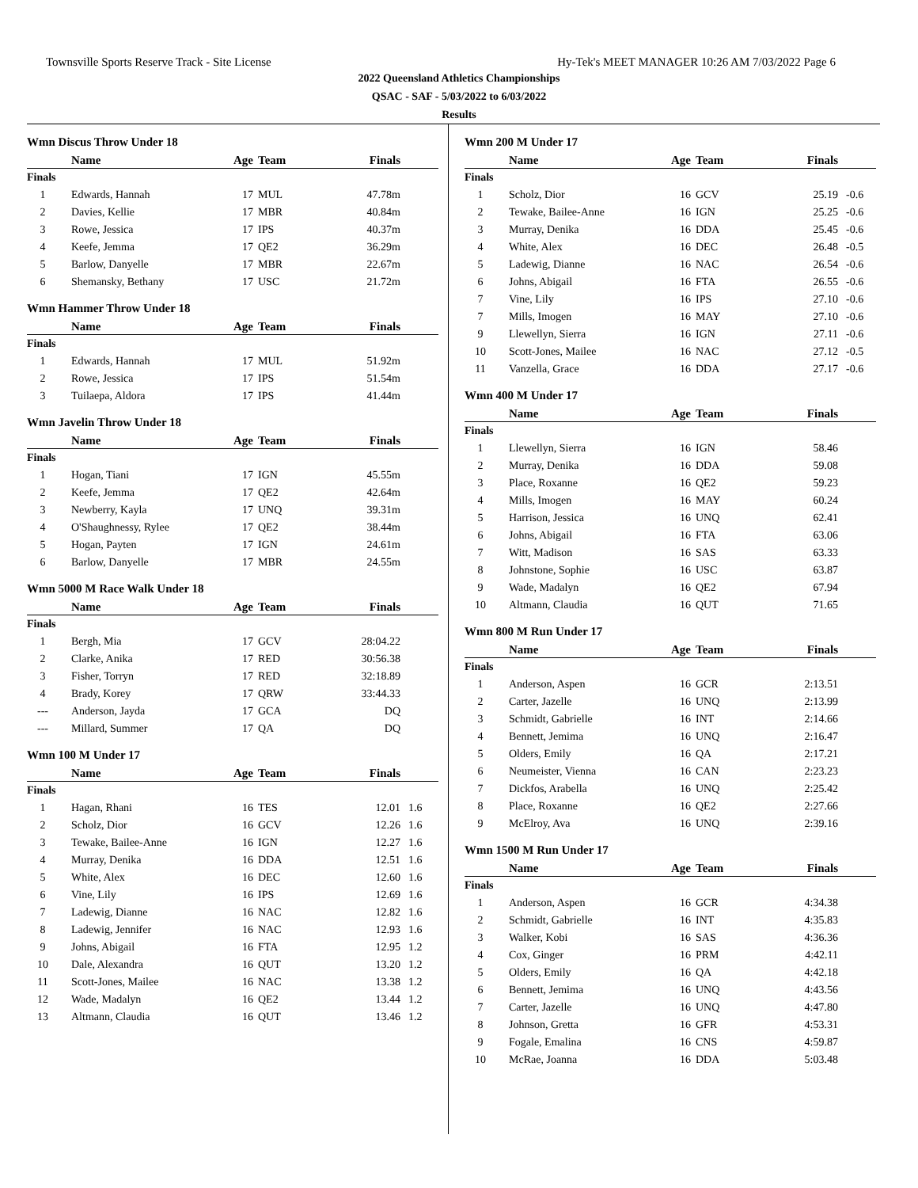Townsville Sports Reserve Track - Site License Hy-Tek's MEET MANAGER 10:26 AM 7/03/2022 Page 6
2022 Queensland Athletics Championships
QSAC - SAF - 5/03/2022 to 6/03/2022
Results
Wmn Discus Throw Under 18
| | Name | Age | Team | Finals | |
| --- | --- | --- | --- | --- | --- |
| Finals | | | | | |
| 1 | Edwards, Hannah | 17 | MUL | 47.78m | |
| 2 | Davies, Kellie | 17 | MBR | 40.84m | |
| 3 | Rowe, Jessica | 17 | IPS | 40.37m | |
| 4 | Keefe, Jemma | 17 | QE2 | 36.29m | |
| 5 | Barlow, Danyelle | 17 | MBR | 22.67m | |
| 6 | Shemansky, Bethany | 17 | USC | 21.72m | |
Wmn Hammer Throw Under 18
| | Name | Age | Team | Finals | |
| --- | --- | --- | --- | --- | --- |
| Finals | | | | | |
| 1 | Edwards, Hannah | 17 | MUL | 51.92m | |
| 2 | Rowe, Jessica | 17 | IPS | 51.54m | |
| 3 | Tuilaepa, Aldora | 17 | IPS | 41.44m | |
Wmn Javelin Throw Under 18
| | Name | Age | Team | Finals | |
| --- | --- | --- | --- | --- | --- |
| Finals | | | | | |
| 1 | Hogan, Tiani | 17 | IGN | 45.55m | |
| 2 | Keefe, Jemma | 17 | QE2 | 42.64m | |
| 3 | Newberry, Kayla | 17 | UNQ | 39.31m | |
| 4 | O'Shaughnessy, Rylee | 17 | QE2 | 38.44m | |
| 5 | Hogan, Payten | 17 | IGN | 24.61m | |
| 6 | Barlow, Danyelle | 17 | MBR | 24.55m | |
Wmn 5000 M Race Walk Under 18
| | Name | Age | Team | Finals | |
| --- | --- | --- | --- | --- | --- |
| Finals | | | | | |
| 1 | Bergh, Mia | 17 | GCV | 28:04.22 | |
| 2 | Clarke, Anika | 17 | RED | 30:56.38 | |
| 3 | Fisher, Torryn | 17 | RED | 32:18.89 | |
| 4 | Brady, Korey | 17 | QRW | 33:44.33 | |
| --- | Anderson, Jayda | 17 | GCA | DQ | |
| --- | Millard, Summer | 17 | QA | DQ | |
Wmn 100 M Under 17
| | Name | Age | Team | Finals | |
| --- | --- | --- | --- | --- | --- |
| Finals | | | | | |
| 1 | Hagan, Rhani | 16 | TES | 12.01 | 1.6 |
| 2 | Scholz, Dior | 16 | GCV | 12.26 | 1.6 |
| 3 | Tewake, Bailee-Anne | 16 | IGN | 12.27 | 1.6 |
| 4 | Murray, Denika | 16 | DDA | 12.51 | 1.6 |
| 5 | White, Alex | 16 | DEC | 12.60 | 1.6 |
| 6 | Vine, Lily | 16 | IPS | 12.69 | 1.6 |
| 7 | Ladewig, Dianne | 16 | NAC | 12.82 | 1.6 |
| 8 | Ladewig, Jennifer | 16 | NAC | 12.93 | 1.6 |
| 9 | Johns, Abigail | 16 | FTA | 12.95 | 1.2 |
| 10 | Dale, Alexandra | 16 | QUT | 13.20 | 1.2 |
| 11 | Scott-Jones, Mailee | 16 | NAC | 13.38 | 1.2 |
| 12 | Wade, Madalyn | 16 | QE2 | 13.44 | 1.2 |
| 13 | Altmann, Claudia | 16 | QUT | 13.46 | 1.2 |
Wmn 200 M Under 17
| | Name | Age | Team | Finals | |
| --- | --- | --- | --- | --- | --- |
| Finals | | | | | |
| 1 | Scholz, Dior | 16 | GCV | 25.19 | -0.6 |
| 2 | Tewake, Bailee-Anne | 16 | IGN | 25.25 | -0.6 |
| 3 | Murray, Denika | 16 | DDA | 25.45 | -0.6 |
| 4 | White, Alex | 16 | DEC | 26.48 | -0.5 |
| 5 | Ladewig, Dianne | 16 | NAC | 26.54 | -0.6 |
| 6 | Johns, Abigail | 16 | FTA | 26.55 | -0.6 |
| 7 | Vine, Lily | 16 | IPS | 27.10 | -0.6 |
| 7 | Mills, Imogen | 16 | MAY | 27.10 | -0.6 |
| 9 | Llewellyn, Sierra | 16 | IGN | 27.11 | -0.6 |
| 10 | Scott-Jones, Mailee | 16 | NAC | 27.12 | -0.5 |
| 11 | Vanzella, Grace | 16 | DDA | 27.17 | -0.6 |
Wmn 400 M Under 17
| | Name | Age | Team | Finals | |
| --- | --- | --- | --- | --- | --- |
| Finals | | | | | |
| 1 | Llewellyn, Sierra | 16 | IGN | 58.46 | |
| 2 | Murray, Denika | 16 | DDA | 59.08 | |
| 3 | Place, Roxanne | 16 | QE2 | 59.23 | |
| 4 | Mills, Imogen | 16 | MAY | 60.24 | |
| 5 | Harrison, Jessica | 16 | UNQ | 62.41 | |
| 6 | Johns, Abigail | 16 | FTA | 63.06 | |
| 7 | Witt, Madison | 16 | SAS | 63.33 | |
| 8 | Johnstone, Sophie | 16 | USC | 63.87 | |
| 9 | Wade, Madalyn | 16 | QE2 | 67.94 | |
| 10 | Altmann, Claudia | 16 | QUT | 71.65 | |
Wmn 800 M Run Under 17
| | Name | Age | Team | Finals | |
| --- | --- | --- | --- | --- | --- |
| Finals | | | | | |
| 1 | Anderson, Aspen | 16 | GCR | 2:13.51 | |
| 2 | Carter, Jazelle | 16 | UNQ | 2:13.99 | |
| 3 | Schmidt, Gabrielle | 16 | INT | 2:14.66 | |
| 4 | Bennett, Jemima | 16 | UNQ | 2:16.47 | |
| 5 | Olders, Emily | 16 | QA | 2:17.21 | |
| 6 | Neumeister, Vienna | 16 | CAN | 2:23.23 | |
| 7 | Dickfos, Arabella | 16 | UNQ | 2:25.42 | |
| 8 | Place, Roxanne | 16 | QE2 | 2:27.66 | |
| 9 | McElroy, Ava | 16 | UNQ | 2:39.16 | |
Wmn 1500 M Run Under 17
| | Name | Age | Team | Finals | |
| --- | --- | --- | --- | --- | --- |
| Finals | | | | | |
| 1 | Anderson, Aspen | 16 | GCR | 4:34.38 | |
| 2 | Schmidt, Gabrielle | 16 | INT | 4:35.83 | |
| 3 | Walker, Kobi | 16 | SAS | 4:36.36 | |
| 4 | Cox, Ginger | 16 | PRM | 4:42.11 | |
| 5 | Olders, Emily | 16 | QA | 4:42.18 | |
| 6 | Bennett, Jemima | 16 | UNQ | 4:43.56 | |
| 7 | Carter, Jazelle | 16 | UNQ | 4:47.80 | |
| 8 | Johnson, Gretta | 16 | GFR | 4:53.31 | |
| 9 | Fogale, Emalina | 16 | CNS | 4:59.87 | |
| 10 | McRae, Joanna | 16 | DDA | 5:03.48 | |